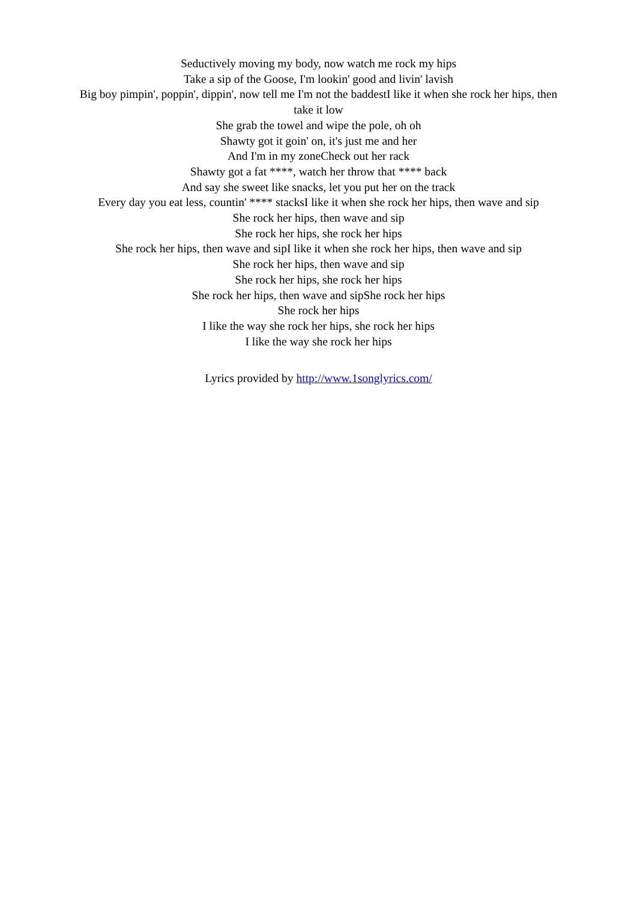Seductively moving my body, now watch me rock my hips
Take a sip of the Goose, I'm lookin' good and livin' lavish
Big boy pimpin', poppin', dippin', now tell me I'm not the baddestI like it when she rock her hips, then take it low
She grab the towel and wipe the pole, oh oh
Shawty got it goin' on, it's just me and her
And I'm in my zoneCheck out her rack
Shawty got a fat ****, watch her throw that **** back
And say she sweet like snacks, let you put her on the track
Every day you eat less, countin' **** stacksI like it when she rock her hips, then wave and sip
She rock her hips, then wave and sip
She rock her hips, she rock her hips
She rock her hips, then wave and sipI like it when she rock her hips, then wave and sip
She rock her hips, then wave and sip
She rock her hips, she rock her hips
She rock her hips, then wave and sipShe rock her hips
She rock her hips
I like the way she rock her hips, she rock her hips
I like the way she rock her hips
Lyrics provided by http://www.1songlyrics.com/